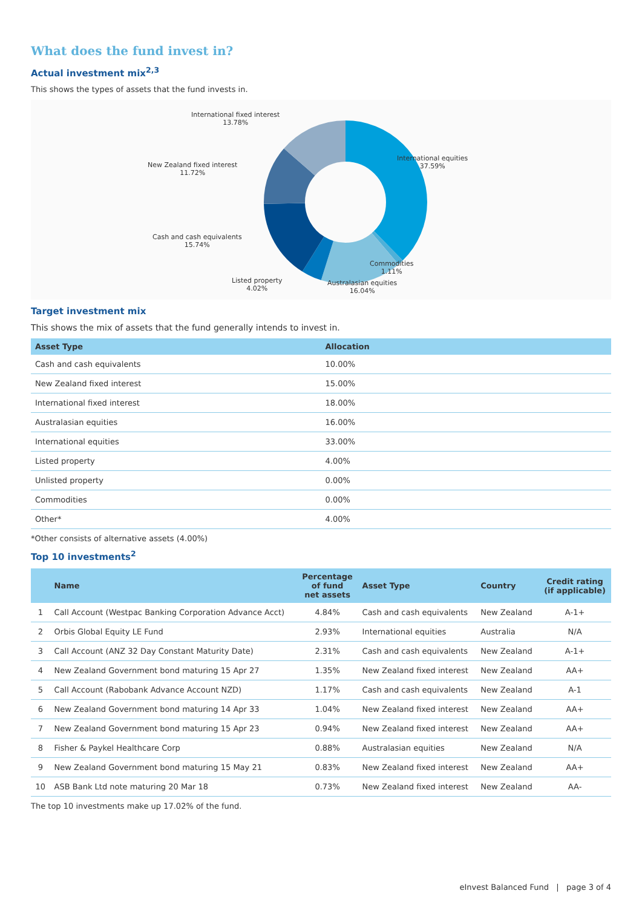What does the fund invest in?
Actual investment mix<sup>2,3</sup>
This shows the types of assets that the fund invests in.
International fixed interest
13.78%
International equities
37.59%
New Zealand fixed interest
11.72%
Cash and cash equivalents
15.74%
Commodities
1.11%
Listed property
4.02%
Australasian equities
16.04%
Target investment mix
This shows the mix of assets that the fund generally intends to invest in.
| Asset Type | Allocation |
| --- | --- |
| Cash and cash equivalents | 10.00% |
| New Zealand fixed interest | 15.00% |
| International fixed interest | 18.00% |
| Australasian equities | 16.00% |
| International equities | 33.00% |
| Listed property | 4.00% |
| Unlisted property | 0.00% |
| Commodities | 0.00% |
| Other* | 4.00% |
*Other consists of alternative assets (4.00%)
Top 10 investments<sup>2</sup>
| | Name | Percentage of fund net assets | Asset Type | Country | Credit rating (if applicable) |
| --- | --- | --- | --- | --- | --- |
| 1 | Call Account (Westpac Banking Corporation Advance Acct) | 4.84% | Cash and cash equivalents | New Zealand | A-1+ |
| 2 | Orbis Global Equity LE Fund | 2.93% | International equities | Australia | N/A |
| 3 | Call Account (ANZ 32 Day Constant Maturity Date) | 2.31% | Cash and cash equivalents | New Zealand | A-1+ |
| 4 | New Zealand Government bond maturing 15 Apr 27 | 1.35% | New Zealand fixed interest | New Zealand | AA+ |
| 5 | Call Account (Rabobank Advance Account NZD) | 1.17% | Cash and cash equivalents | New Zealand | A-1 |
| 6 | New Zealand Government bond maturing 14 Apr 33 | 1.04% | New Zealand fixed interest | New Zealand | AA+ |
| 7 | New Zealand Government bond maturing 15 Apr 23 | 0.94% | New Zealand fixed interest | New Zealand | AA+ |
| 8 | Fisher & Paykel Healthcare Corp | 0.88% | Australasian equities | New Zealand | N/A |
| 9 | New Zealand Government bond maturing 15 May 21 | 0.83% | New Zealand fixed interest | New Zealand | AA+ |
| 10 | ASB Bank Ltd note maturing 20 Mar 18 | 0.73% | New Zealand fixed interest | New Zealand | AA- |
The top 10 investments make up 17.02% of the fund.
eInvest Balanced Fund | page 3 of 4